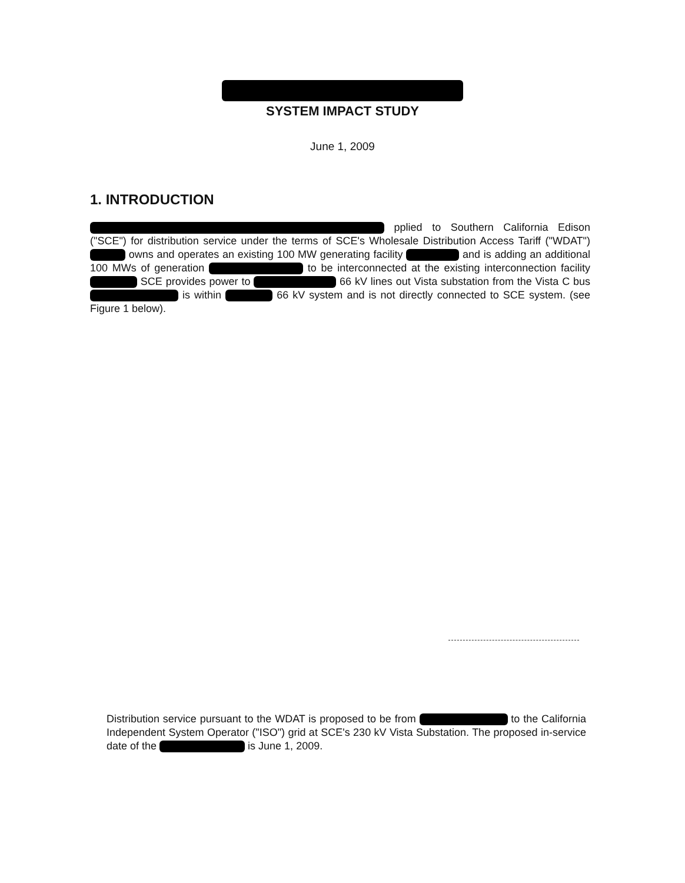SYSTEM IMPACT STUDY
June 1, 2009
1. INTRODUCTION
pplied to Southern California Edison ("SCE") for distribution service under the terms of SCE's Wholesale Distribution Access Tariff ("WDAT") owns and operates an existing 100 MW generating facility and is adding an additional 100 MWs of generation to be interconnected at the existing interconnection facility SCE provides power to 66 kV lines out Vista substation from the Vista C bus is within 66 kV system and is not directly connected to SCE system. (see Figure 1 below).
Distribution service pursuant to the WDAT is proposed to be from to the California Independent System Operator ("ISO") grid at SCE's 230 kV Vista Substation. The proposed in-service date of the is June 1, 2009.